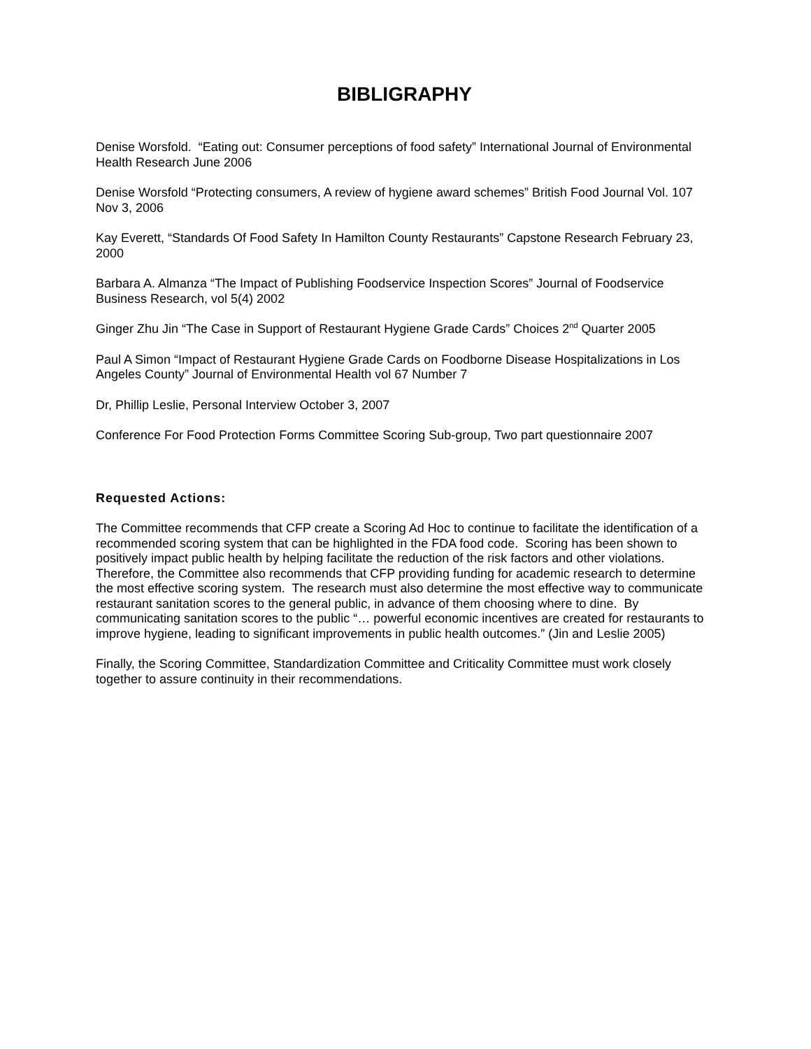BIBLIGRAPHY
Denise Worsfold. “Eating out: Consumer perceptions of food safety” International Journal of Environmental Health Research June 2006
Denise Worsfold “Protecting consumers, A review of hygiene award schemes” British Food Journal Vol. 107 Nov 3, 2006
Kay Everett, “Standards Of Food Safety In Hamilton County Restaurants” Capstone Research February 23, 2000
Barbara A. Almanza “The Impact of Publishing Foodservice Inspection Scores” Journal of Foodservice Business Research, vol 5(4) 2002
Ginger Zhu Jin “The Case in Support of Restaurant Hygiene Grade Cards” Choices 2<sup>nd</sup> Quarter 2005
Paul A Simon “Impact of Restaurant Hygiene Grade Cards on Foodborne Disease Hospitalizations in Los Angeles County” Journal of Environmental Health vol 67 Number 7
Dr, Phillip Leslie, Personal Interview October 3, 2007
Conference For Food Protection Forms Committee Scoring Sub-group, Two part questionnaire 2007
Requested Actions:
The Committee recommends that CFP create a Scoring Ad Hoc to continue to facilitate the identification of a recommended scoring system that can be highlighted in the FDA food code. Scoring has been shown to positively impact public health by helping facilitate the reduction of the risk factors and other violations. Therefore, the Committee also recommends that CFP providing funding for academic research to determine the most effective scoring system. The research must also determine the most effective way to communicate restaurant sanitation scores to the general public, in advance of them choosing where to dine. By communicating sanitation scores to the public “… powerful economic incentives are created for restaurants to improve hygiene, leading to significant improvements in public health outcomes.” (Jin and Leslie 2005)
Finally, the Scoring Committee, Standardization Committee and Criticality Committee must work closely together to assure continuity in their recommendations.